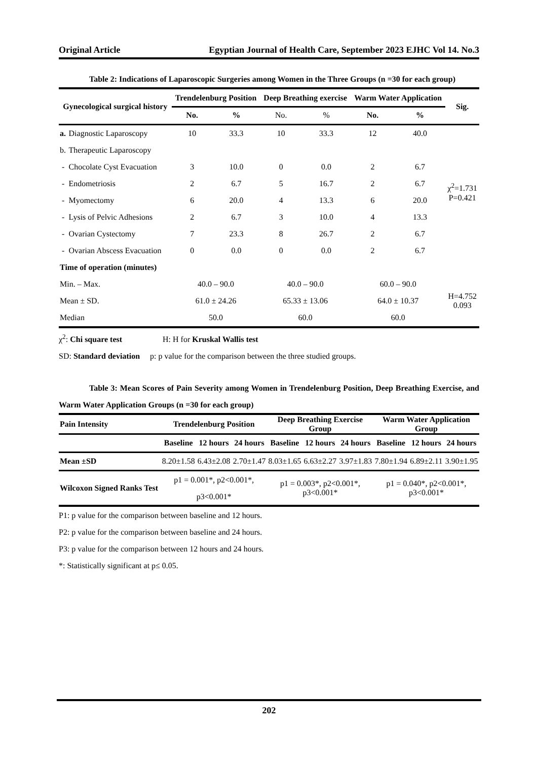Original Article Egyptian Journal of Health Care, September 2023 EJHC Vol 14. No.3
Table 2: Indications of Laparoscopic Surgeries among Women in the Three Groups (n =30 for each group)
| Gynecological surgical history | | Trendelenburg Position | | Deep Breathing exercise | | Warm Water Application | | Sig. |
| --- | --- | --- | --- | --- | --- | --- | --- | --- |
| | | No. | % | No. | % | No. | % | |
| a. | Diagnostic Laparoscopy | 10 | 33.3 | 10 | 33.3 | 12 | 40.0 | χ<sup>2</sup>=1.731 P=0.421 |
| b. | Therapeutic Laparoscopy | | | | | | | |
| - | Chocolate Cyst Evacuation | 3 | 10.0 | 0 | 0.0 | 2 | 6.7 | |
| - | Endometriosis | 2 | 6.7 | 5 | 16.7 | 2 | 6.7 | |
| - | Myomectomy | 6 | 20.0 | 4 | 13.3 | 6 | 20.0 | |
| - | Lysis of Pelvic Adhesions | 2 | 6.7 | 3 | 10.0 | 4 | 13.3 | |
| - | Ovarian Cystectomy | 7 | 23.3 | 8 | 26.7 | 2 | 6.7 | |
| - | Ovarian Abscess Evacuation | 0 | 0.0 | 0 | 0.0 | 2 | 6.7 | |
| Time of operation (minutes) | | | | | | | | |
| Min. – Max. | | 40.0 – 90.0 | | 40.0 – 90.0 | | 60.0 – 90.0 | | H=4.752 0.093 |
| Mean ± SD. | | 61.0 ± 24.26 | | 65.33 ± 13.06 | | 64.0 ± 10.37 | | |
| Median | | 50.0 | | 60.0 | | 60.0 | | |
χ<sup>2</sup>: Chi square test H: H for Kruskal Wallis test
SD: Standard deviation p: p value for the comparison between the three studied groups.
Table 3: Mean Scores of Pain Severity among Women in Trendelenburg Position, Deep Breathing Exercise, and Warm Water Application Groups (n =30 for each group)
| Pain Intensity | Trendelenburg Position | | | Deep Breathing Exercise Group | | | Warm Water Application Group | | |
| --- | --- | --- | --- | --- | --- | --- | --- | --- | --- |
| | Baseline | 12 hours | 24 hours | Baseline | 12 hours | 24 hours | Baseline | 12 hours | 24 hours |
| Mean ±SD | 8.20±1.58 | 6.43±2.08 | 2.70±1.47 | 8.03±1.65 | 6.63±2.27 | 3.97±1.83 | 7.80±1.94 | 6.89±2.11 | 3.90±1.95 |
| Wilcoxon Signed Ranks Test | p1 = 0.001*, p2<0.001*, p3<0.001* | | | p1 = 0.003*, p2<0.001*, p3<0.001* | | | p1 = 0.040*, p2<0.001*, p3<0.001* | | |
P1: p value for the comparison between baseline and 12 hours.
P2: p value for the comparison between baseline and 24 hours.
P3: p value for the comparison between 12 hours and 24 hours.
*: Statistically significant at p≤ 0.05.
202